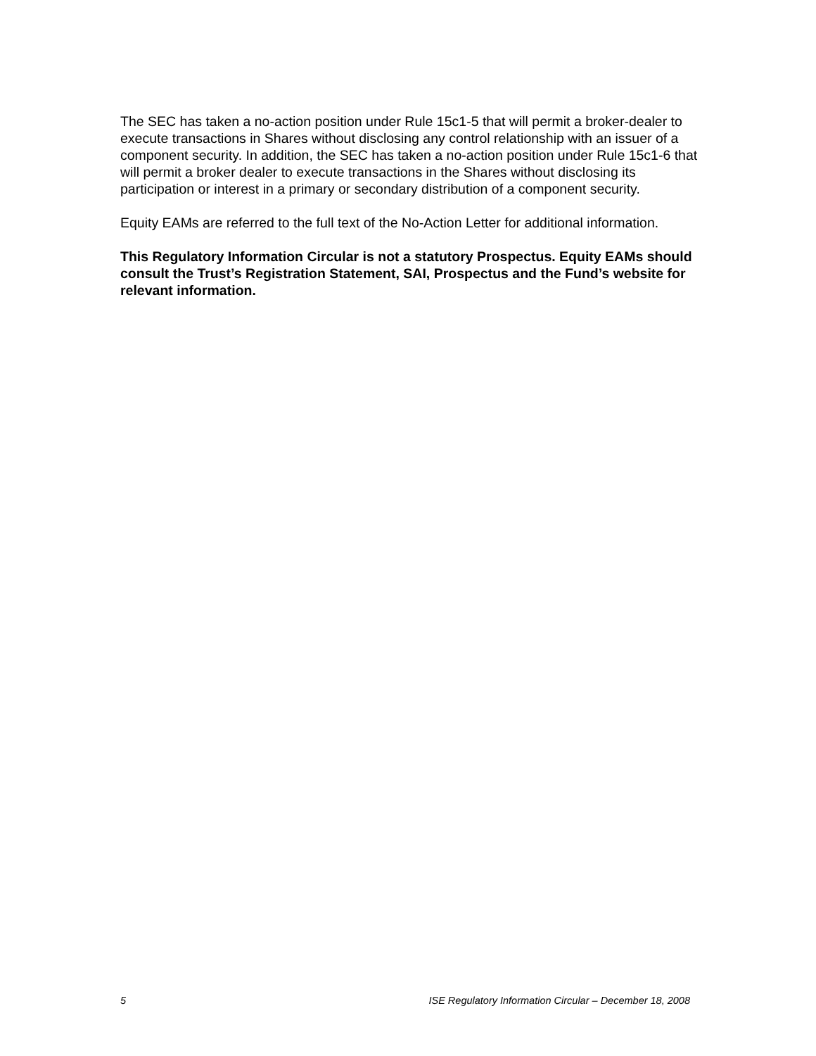The SEC has taken a no-action position under Rule 15c1-5 that will permit a broker-dealer to execute transactions in Shares without disclosing any control relationship with an issuer of a component security. In addition, the SEC has taken a no-action position under Rule 15c1-6 that will permit a broker dealer to execute transactions in the Shares without disclosing its participation or interest in a primary or secondary distribution of a component security.
Equity EAMs are referred to the full text of the No-Action Letter for additional information.
This Regulatory Information Circular is not a statutory Prospectus. Equity EAMs should consult the Trust’s Registration Statement, SAI, Prospectus and the Fund’s website for relevant information.
5 ISE Regulatory Information Circular – December 18, 2008